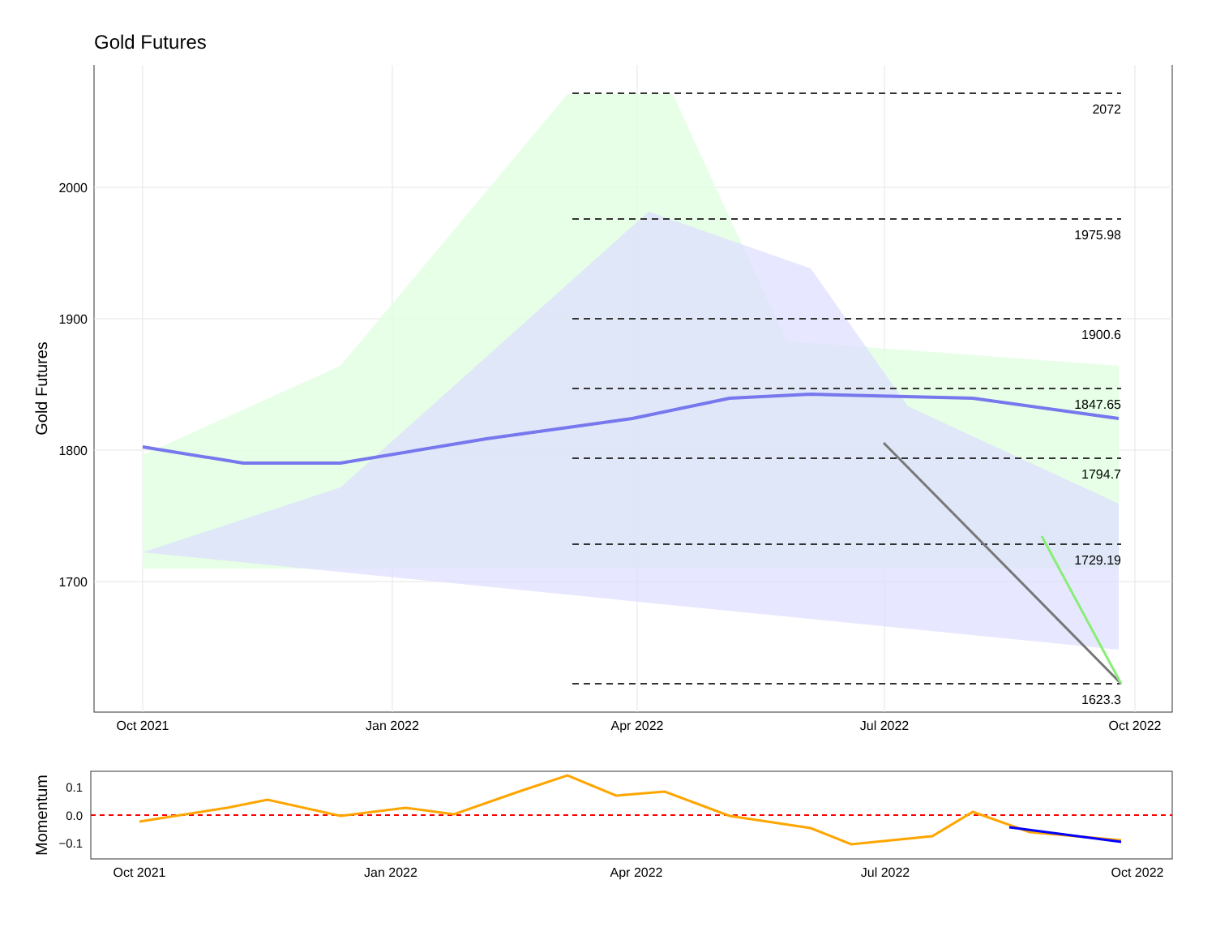Gold Futures
2072
1975.98
1900.6
1847.65
1794.7
1729.19
1623.3
2000
1900
1800
1700
Oct 2021
Jan 2022
Apr 2022
Jul 2022
Oct 2022
Gold Futures
0.1
0.0
−0.1
Oct 2021
Jan 2022
Apr 2022
Jul 2022
Oct 2022
Momentum